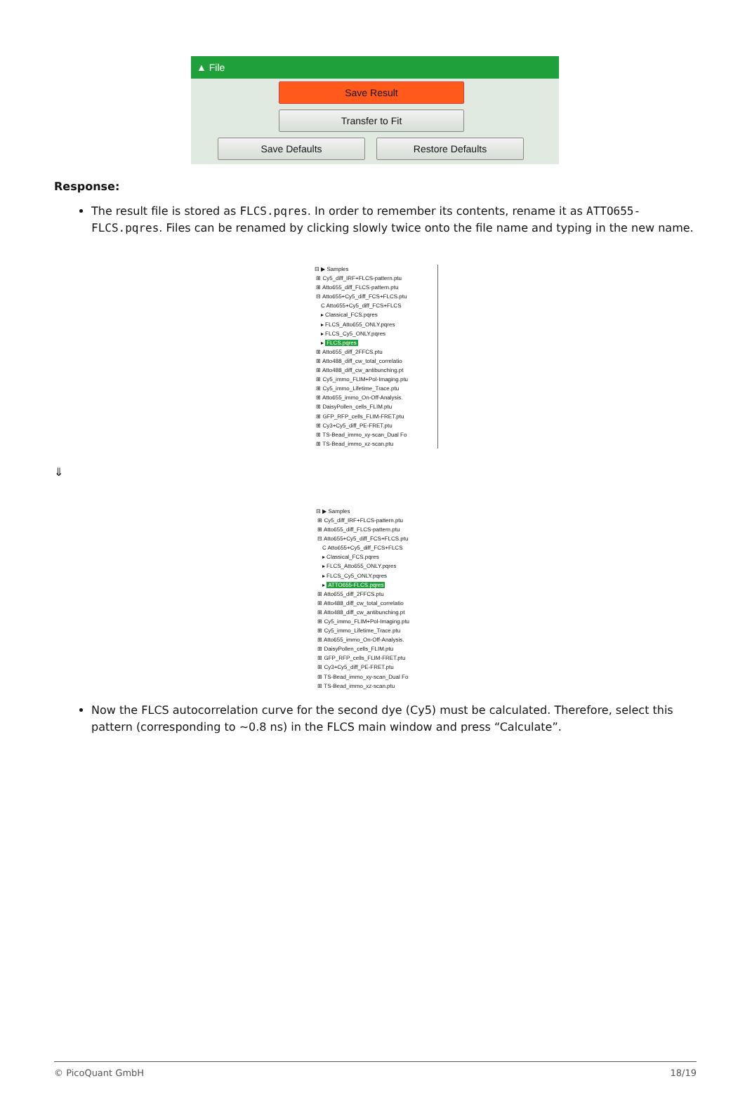▲ File
Save Result
Transfer to Fit
Save Defaults Restore Defaults
Response:
The result file is stored as FLCS.pqres. In order to remember its contents, rename it as ATTO655-FLCS.pqres. Files can be renamed by clicking slowly twice onto the file name and typing in the new name.
⊟ ▶ Samples
⊞ Cy5_diff_IRF+FLCS-pattern.ptu
⊞ Atto655_diff_FLCS-pattern.ptu
⊟ Atto655+Cy5_diff_FCS+FLCS.ptu
C Atto655+Cy5_diff_FCS+FLCS
▸ Classical_FCS.pqres
▸ FLCS_Atto655_ONLY.pqres
▸ FLCS_Cy5_ONLY.pqres
▸ FLCS.pqres
⊞ Atto655_diff_2FFCS.ptu
⊞ Atto488_diff_cw_total_correlatio
⊞ Atto488_diff_cw_antibunching.pt
⊞ Cy5_immo_FLIM+Pol-Imaging.ptu
⊞ Cy5_immo_Lifetime_Trace.ptu
⊞ Atto655_immo_On-Off-Analysis.
⊞ DaisyPollen_cells_FLIM.ptu
⊞ GFP_RFP_cells_FLIM-FRET.ptu
⊞ Cy3+Cy5_diff_PE-FRET.ptu
⊞ TS-Bead_immo_xy-scan_Dual Fo
⊞ TS-Bead_immo_xz-scan.ptu
⇓
⊟ ▶ Samples
⊞ Cy5_diff_IRF+FLCS-pattern.ptu
⊞ Atto655_diff_FLCS-pattern.ptu
⊟ Atto655+Cy5_diff_FCS+FLCS.ptu
C Atto655+Cy5_diff_FCS+FLCS
▸ Classical_FCS.pqres
▸ FLCS_Atto655_ONLY.pqres
▸ FLCS_Cy5_ONLY.pqres
▸ ATTO655-FLCS.pqres
⊞ Atto655_diff_2FFCS.ptu
⊞ Atto488_diff_cw_total_correlatio
⊞ Atto488_diff_cw_antibunching.pt
⊞ Cy5_immo_FLIM+Pol-Imaging.ptu
⊞ Cy5_immo_Lifetime_Trace.ptu
⊞ Atto655_immo_On-Off-Analysis.
⊞ DaisyPollen_cells_FLIM.ptu
⊞ GFP_RFP_cells_FLIM-FRET.ptu
⊞ Cy3+Cy5_diff_PE-FRET.ptu
⊞ TS-Bead_immo_xy-scan_Dual Fo
⊞ TS-Bead_immo_xz-scan.ptu
Now the FLCS autocorrelation curve for the second dye (Cy5) must be calculated. Therefore, select this pattern (corresponding to ~0.8 ns) in the FLCS main window and press “Calculate”.
© PicoQuant GmbH 18/19